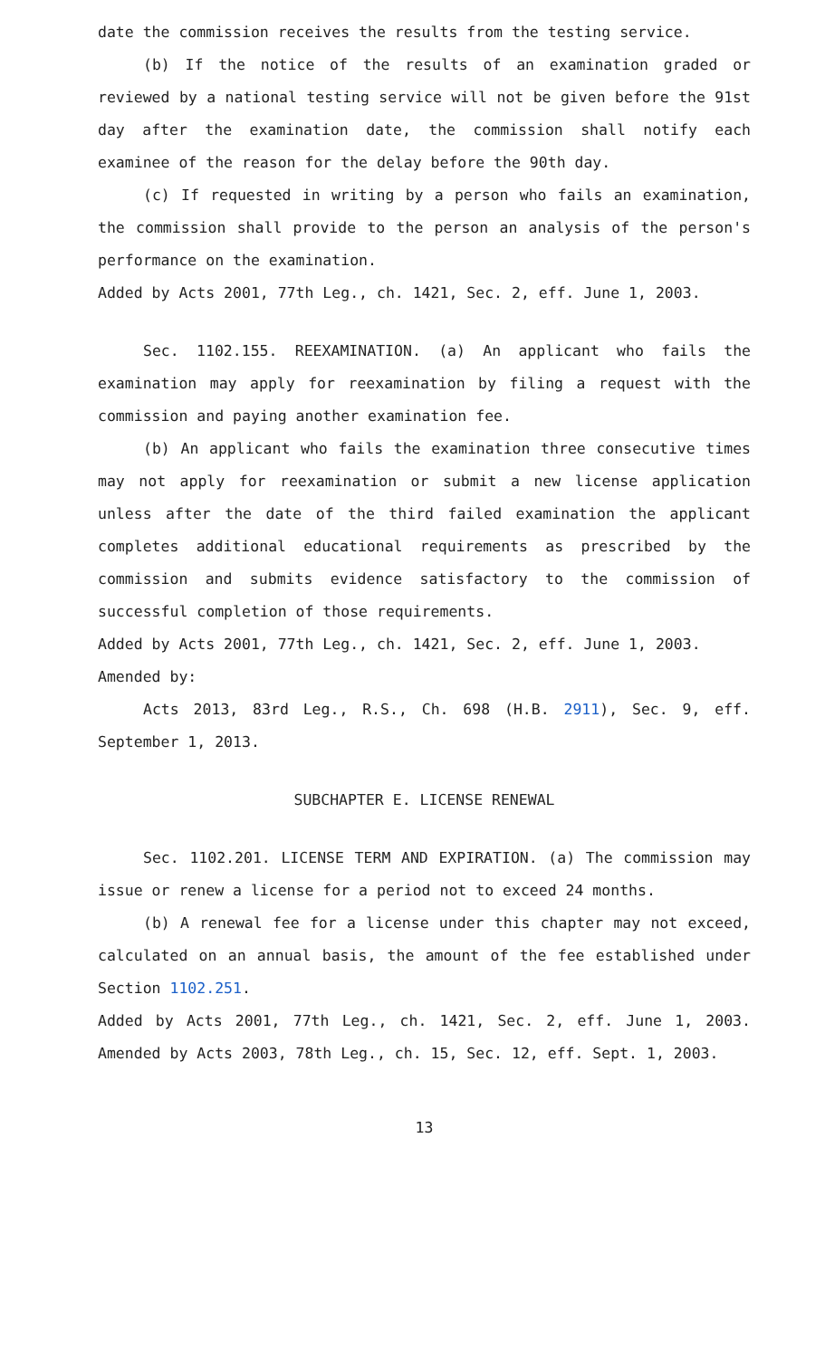date the commission receives the results from the testing service.
(b) If the notice of the results of an examination graded or reviewed by a national testing service will not be given before the 91st day after the examination date, the commission shall notify each examinee of the reason for the delay before the 90th day.
(c) If requested in writing by a person who fails an examination, the commission shall provide to the person an analysis of the person's performance on the examination.
Added by Acts 2001, 77th Leg., ch. 1421, Sec. 2, eff. June 1, 2003.
Sec. 1102.155. REEXAMINATION. (a) An applicant who fails the examination may apply for reexamination by filing a request with the commission and paying another examination fee.
(b) An applicant who fails the examination three consecutive times may not apply for reexamination or submit a new license application unless after the date of the third failed examination the applicant completes additional educational requirements as prescribed by the commission and submits evidence satisfactory to the commission of successful completion of those requirements.
Added by Acts 2001, 77th Leg., ch. 1421, Sec. 2, eff. June 1, 2003.
Amended by:
Acts 2013, 83rd Leg., R.S., Ch. 698 (H.B. 2911), Sec. 9, eff. September 1, 2013.
SUBCHAPTER E. LICENSE RENEWAL
Sec. 1102.201. LICENSE TERM AND EXPIRATION. (a) The commission may issue or renew a license for a period not to exceed 24 months.
(b) A renewal fee for a license under this chapter may not exceed, calculated on an annual basis, the amount of the fee established under Section 1102.251.
Added by Acts 2001, 77th Leg., ch. 1421, Sec. 2, eff. June 1, 2003. Amended by Acts 2003, 78th Leg., ch. 15, Sec. 12, eff. Sept. 1, 2003.
13